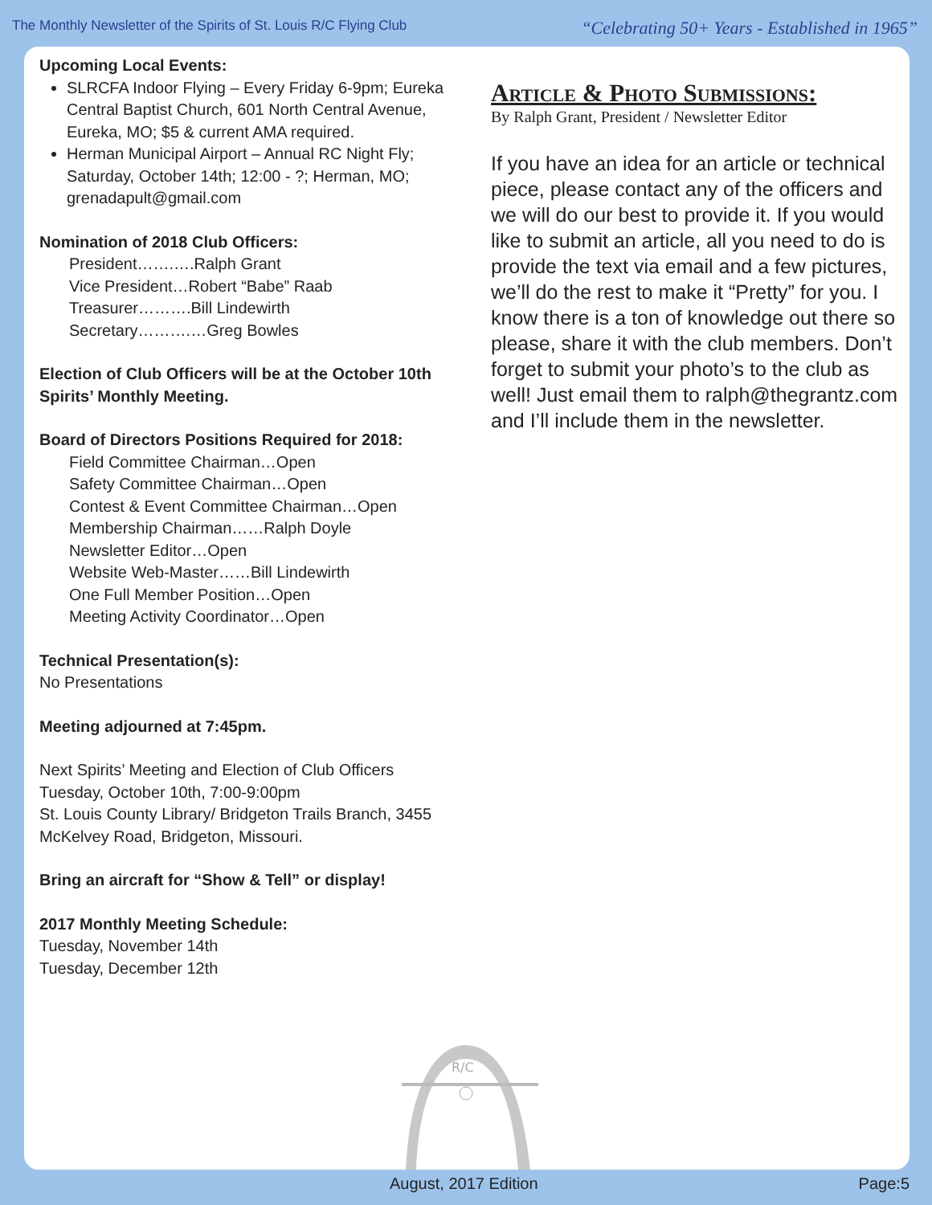The Monthly Newsletter of the Spirits of St. Louis R/C Flying Club “Celebrating 50+ Years - Established in 1965”
Upcoming Local Events:
SLRCFA Indoor Flying – Every Friday 6-9pm; Eureka Central Baptist Church, 601 North Central Avenue, Eureka, MO; $5 & current AMA required.
Herman Municipal Airport – Annual RC Night Fly; Saturday, October 14th; 12:00 - ?; Herman, MO; grenadapult@gmail.com
Nomination of 2018 Club Officers:
President…….….Ralph Grant
Vice President…Robert “Babe” Raab
Treasurer……….Bill Lindewirth
Secretary……….…Greg Bowles
Election of Club Officers will be at the October 10th Spirits’ Monthly Meeting.
Board of Directors Positions Required for 2018:
Field Committee Chairman…Open
Safety Committee Chairman…Open
Contest & Event Committee Chairman…Open
Membership Chairman……Ralph Doyle
Newsletter Editor…Open
Website Web-Master……Bill Lindewirth
One Full Member Position…Open
Meeting Activity Coordinator…Open
Technical Presentation(s):
No Presentations
Meeting adjourned at 7:45pm.
Next Spirits’ Meeting and Election of Club Officers
Tuesday, October 10th, 7:00-9:00pm
St. Louis County Library/ Bridgeton Trails Branch, 3455 McKelvey Road, Bridgeton, Missouri.
Bring an aircraft for “Show & Tell” or display!
2017 Monthly Meeting Schedule:
Tuesday, November 14th
Tuesday, December 12th
Article & Photo Submissions:
By Ralph Grant, President / Newsletter Editor
If you have an idea for an article or technical piece, please contact any of the officers and we will do our best to provide it. If you would like to submit an article, all you need to do is provide the text via email and a few pictures, we’ll do the rest to make it “Pretty” for you. I know there is a ton of knowledge out there so please, share it with the club members. Don’t forget to submit your photo’s to the club as well! Just email them to ralph@thegrantz.com and I’ll include them in the newsletter.
R/C
August, 2017 Edition Page:5